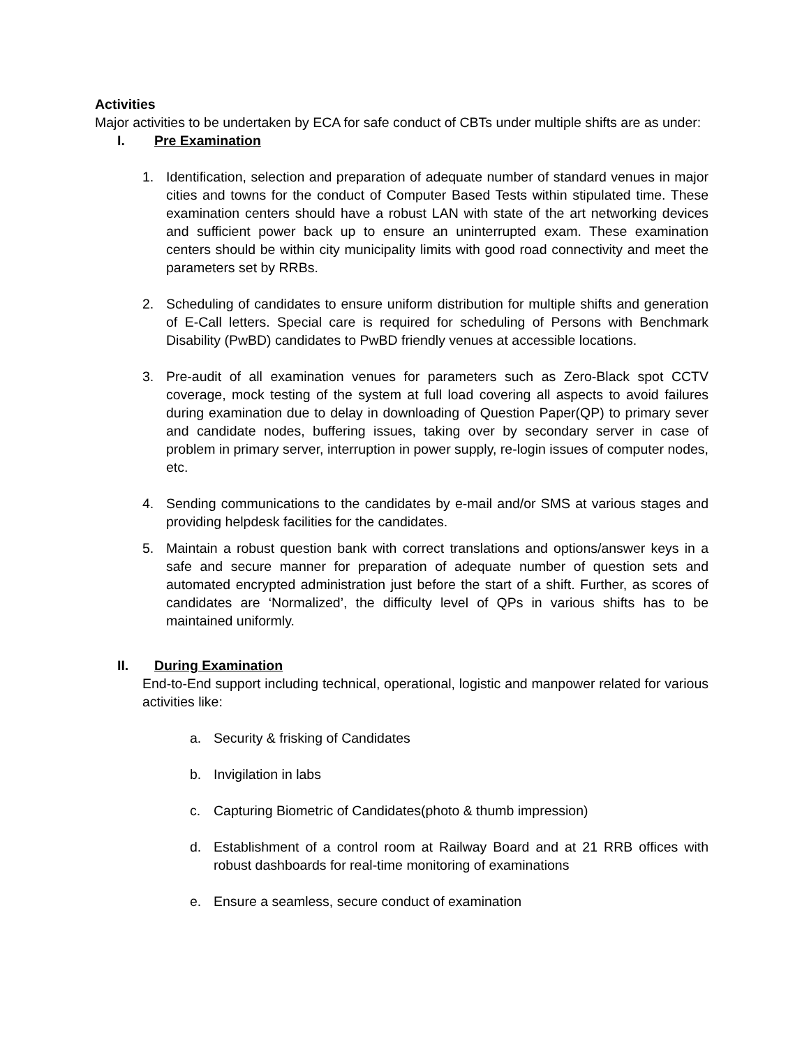Activities
Major activities to be undertaken by ECA for safe conduct of CBTs under multiple shifts are as under:
I. Pre Examination
1. Identification, selection and preparation of adequate number of standard venues in major cities and towns for the conduct of Computer Based Tests within stipulated time. These examination centers should have a robust LAN with state of the art networking devices and sufficient power back up to ensure an uninterrupted exam. These examination centers should be within city municipality limits with good road connectivity and meet the parameters set by RRBs.
2. Scheduling of candidates to ensure uniform distribution for multiple shifts and generation of E-Call letters. Special care is required for scheduling of Persons with Benchmark Disability (PwBD) candidates to PwBD friendly venues at accessible locations.
3. Pre-audit of all examination venues for parameters such as Zero-Black spot CCTV coverage, mock testing of the system at full load covering all aspects to avoid failures during examination due to delay in downloading of Question Paper(QP) to primary sever and candidate nodes, buffering issues, taking over by secondary server in case of problem in primary server, interruption in power supply, re-login issues of computer nodes, etc.
4. Sending communications to the candidates by e-mail and/or SMS at various stages and providing helpdesk facilities for the candidates.
5. Maintain a robust question bank with correct translations and options/answer keys in a safe and secure manner for preparation of adequate number of question sets and automated encrypted administration just before the start of a shift. Further, as scores of candidates are ‘Normalized’, the difficulty level of QPs in various shifts has to be maintained uniformly.
II. During Examination
End-to-End support including technical, operational, logistic and manpower related for various activities like:
a. Security & frisking of Candidates
b. Invigilation in labs
c. Capturing Biometric of Candidates(photo & thumb impression)
d. Establishment of a control room at Railway Board and at 21 RRB offices with robust dashboards for real-time monitoring of examinations
e. Ensure a seamless, secure conduct of examination